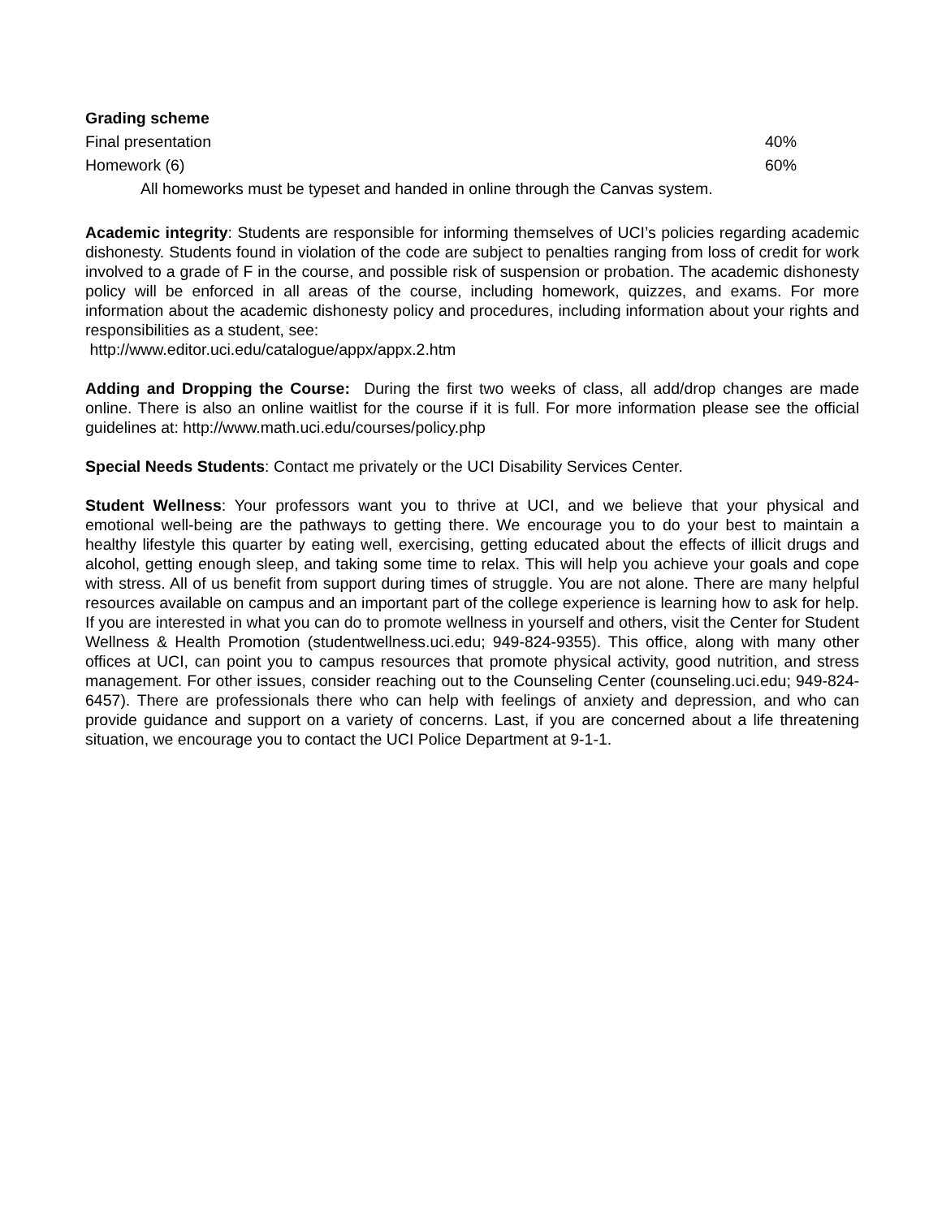Grading scheme
Final presentation 40%
Homework (6) 60%
All homeworks must be typeset and handed in online through the Canvas system.
Academic integrity: Students are responsible for informing themselves of UCI’s policies regarding academic dishonesty. Students found in violation of the code are subject to penalties ranging from loss of credit for work involved to a grade of F in the course, and possible risk of suspension or probation. The academic dishonesty policy will be enforced in all areas of the course, including homework, quizzes, and exams. For more information about the academic dishonesty policy and procedures, including information about your rights and responsibilities as a student, see:
http://www.editor.uci.edu/catalogue/appx/appx.2.htm
Adding and Dropping the Course: During the first two weeks of class, all add/drop changes are made online. There is also an online waitlist for the course if it is full. For more information please see the official guidelines at: http://www.math.uci.edu/courses/policy.php
Special Needs Students: Contact me privately or the UCI Disability Services Center.
Student Wellness: Your professors want you to thrive at UCI, and we believe that your physical and emotional well-being are the pathways to getting there. We encourage you to do your best to maintain a healthy lifestyle this quarter by eating well, exercising, getting educated about the effects of illicit drugs and alcohol, getting enough sleep, and taking some time to relax. This will help you achieve your goals and cope with stress. All of us benefit from support during times of struggle. You are not alone. There are many helpful resources available on campus and an important part of the college experience is learning how to ask for help. If you are interested in what you can do to promote wellness in yourself and others, visit the Center for Student Wellness & Health Promotion (studentwellness.uci.edu; 949-824-9355). This office, along with many other offices at UCI, can point you to campus resources that promote physical activity, good nutrition, and stress management. For other issues, consider reaching out to the Counseling Center (counseling.uci.edu; 949-824-6457). There are professionals there who can help with feelings of anxiety and depression, and who can provide guidance and support on a variety of concerns. Last, if you are concerned about a life threatening situation, we encourage you to contact the UCI Police Department at 9-1-1.